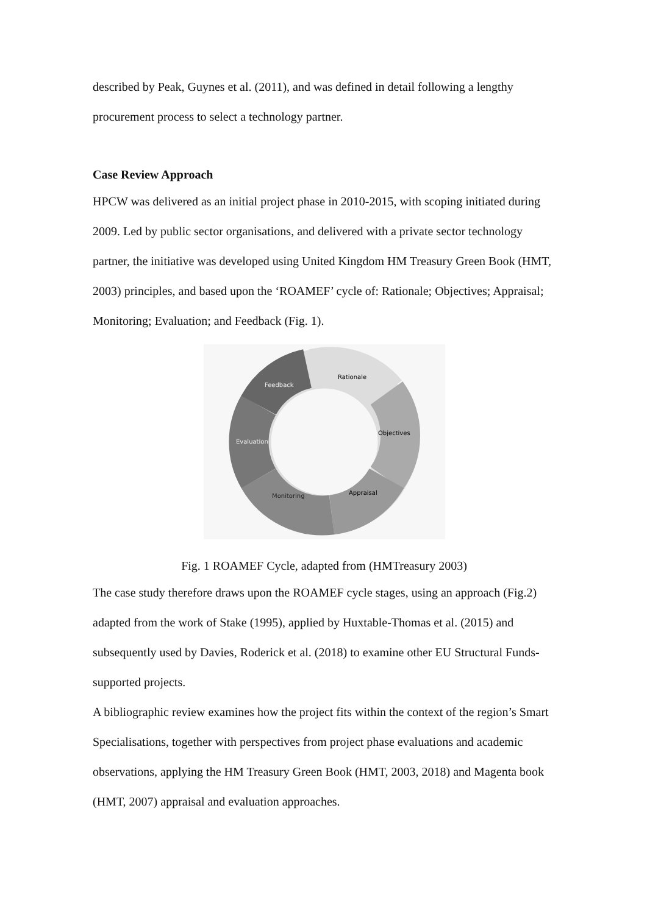described by Peak, Guynes et al. (2011), and was defined in detail following a lengthy procurement process to select a technology partner.
Case Review Approach
HPCW was delivered as an initial project phase in 2010-2015, with scoping initiated during 2009. Led by public sector organisations, and delivered with a private sector technology partner, the initiative was developed using United Kingdom HM Treasury Green Book (HMT, 2003) principles, and based upon the ‘ROAMEF’ cycle of: Rationale; Objectives; Appraisal; Monitoring; Evaluation; and Feedback (Fig. 1).
Rationale
Objectives
Appraisal
Monitoring
Evaluation
Feedback
Fig. 1 ROAMEF Cycle, adapted from (HMTreasury 2003)
The case study therefore draws upon the ROAMEF cycle stages, using an approach (Fig.2) adapted from the work of Stake (1995), applied by Huxtable-Thomas et al. (2015) and subsequently used by Davies, Roderick et al. (2018) to examine other EU Structural Funds-supported projects.
A bibliographic review examines how the project fits within the context of the region’s Smart Specialisations, together with perspectives from project phase evaluations and academic observations, applying the HM Treasury Green Book (HMT, 2003, 2018) and Magenta book (HMT, 2007) appraisal and evaluation approaches.